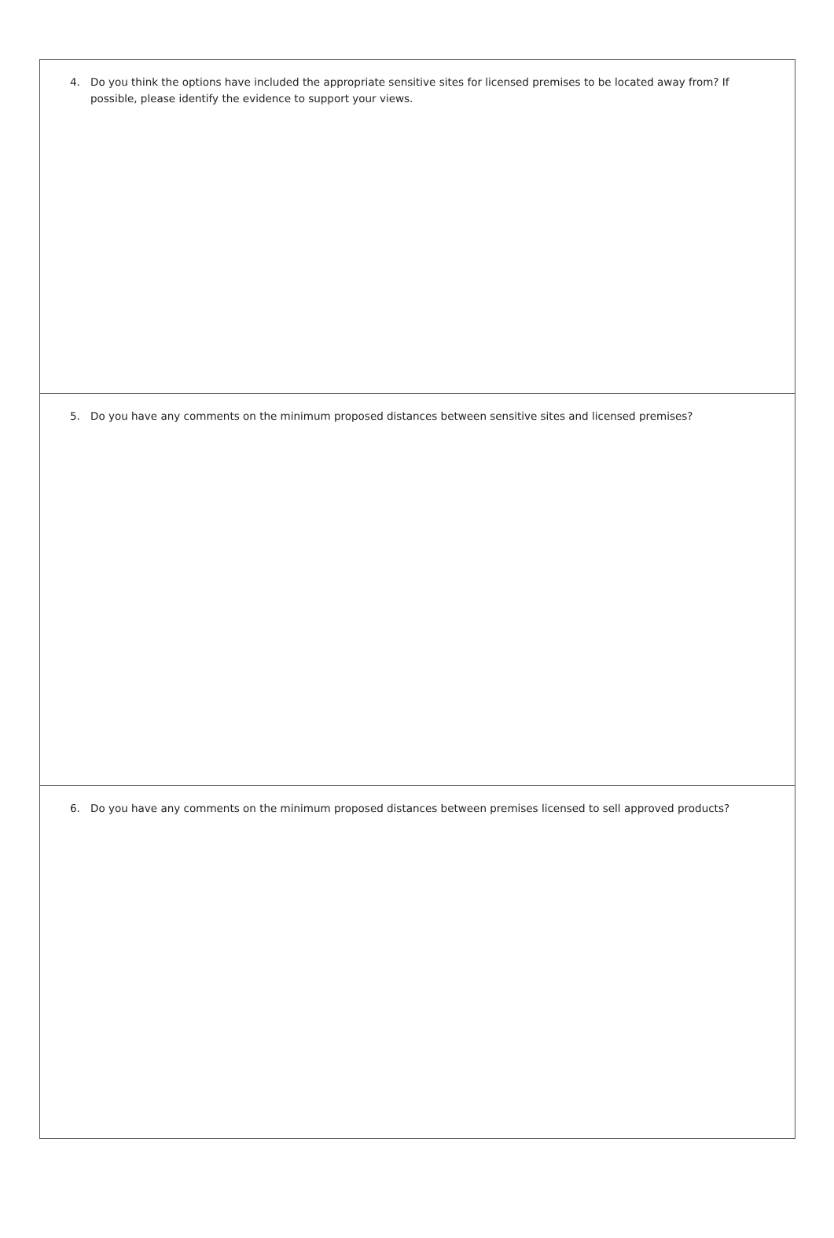4. Do you think the options have included the appropriate sensitive sites for licensed premises to be located away from? If possible, please identify the evidence to support your views.
5. Do you have any comments on the minimum proposed distances between sensitive sites and licensed premises?
6. Do you have any comments on the minimum proposed distances between premises licensed to sell approved products?